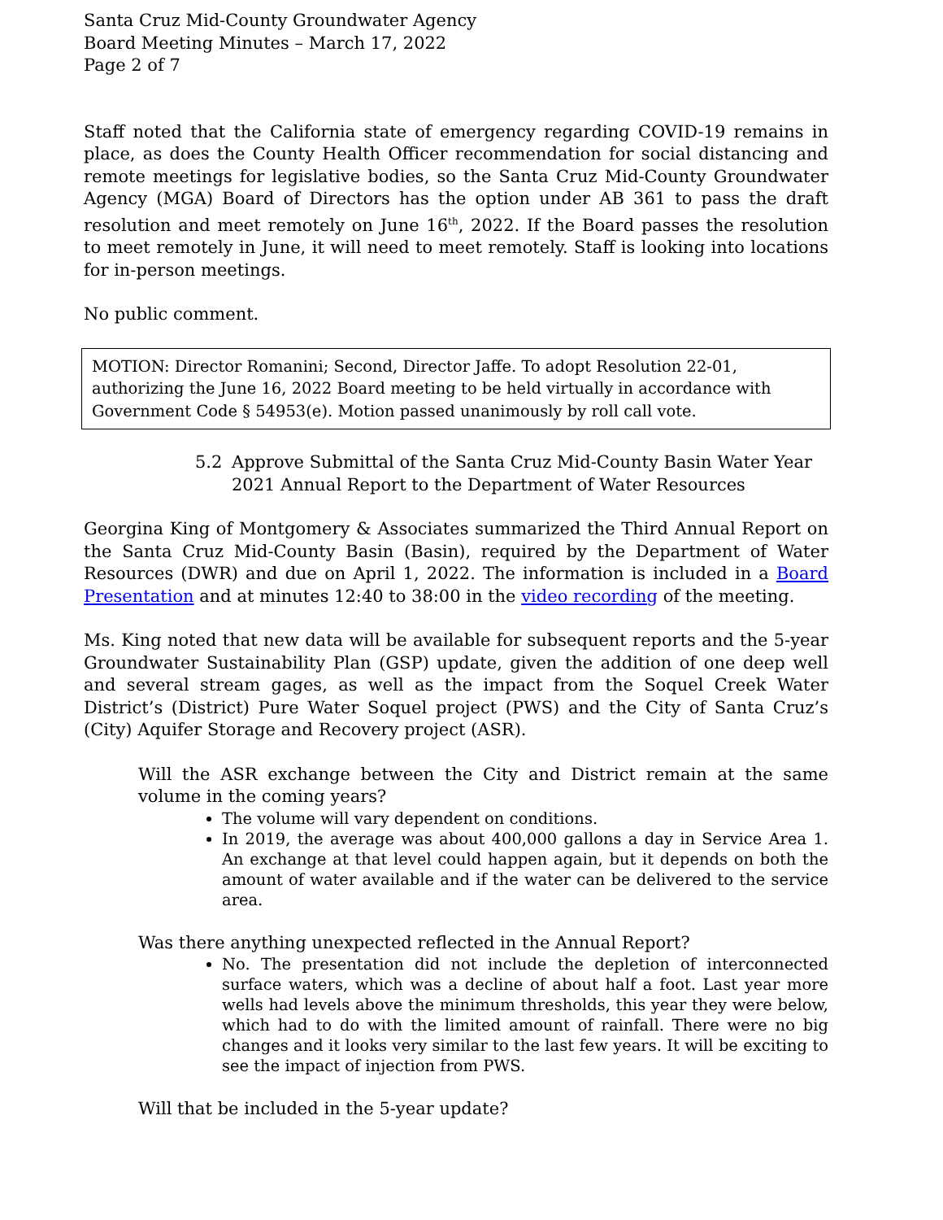Santa Cruz Mid-County Groundwater Agency
Board Meeting Minutes – March 17, 2022
Page 2 of 7
Staff noted that the California state of emergency regarding COVID-19 remains in place, as does the County Health Officer recommendation for social distancing and remote meetings for legislative bodies, so the Santa Cruz Mid-County Groundwater Agency (MGA) Board of Directors has the option under AB 361 to pass the draft resolution and meet remotely on June 16<sup>th</sup>, 2022. If the Board passes the resolution to meet remotely in June, it will need to meet remotely. Staff is looking into locations for in-person meetings.
No public comment.
MOTION: Director Romanini; Second, Director Jaffe. To adopt Resolution 22-01, authorizing the June 16, 2022 Board meeting to be held virtually in accordance with Government Code § 54953(e). Motion passed unanimously by roll call vote.
5.2 Approve Submittal of the Santa Cruz Mid-County Basin Water Year 2021 Annual Report to the Department of Water Resources
Georgina King of Montgomery & Associates summarized the Third Annual Report on the Santa Cruz Mid-County Basin (Basin), required by the Department of Water Resources (DWR) and due on April 1, 2022. The information is included in a Board Presentation and at minutes 12:40 to 38:00 in the video recording of the meeting.
Ms. King noted that new data will be available for subsequent reports and the 5-year Groundwater Sustainability Plan (GSP) update, given the addition of one deep well and several stream gages, as well as the impact from the Soquel Creek Water District’s (District) Pure Water Soquel project (PWS) and the City of Santa Cruz’s (City) Aquifer Storage and Recovery project (ASR).
Will the ASR exchange between the City and District remain at the same volume in the coming years?
The volume will vary dependent on conditions.
In 2019, the average was about 400,000 gallons a day in Service Area 1. An exchange at that level could happen again, but it depends on both the amount of water available and if the water can be delivered to the service area.
Was there anything unexpected reflected in the Annual Report?
No. The presentation did not include the depletion of interconnected surface waters, which was a decline of about half a foot. Last year more wells had levels above the minimum thresholds, this year they were below, which had to do with the limited amount of rainfall. There were no big changes and it looks very similar to the last few years. It will be exciting to see the impact of injection from PWS.
Will that be included in the 5-year update?